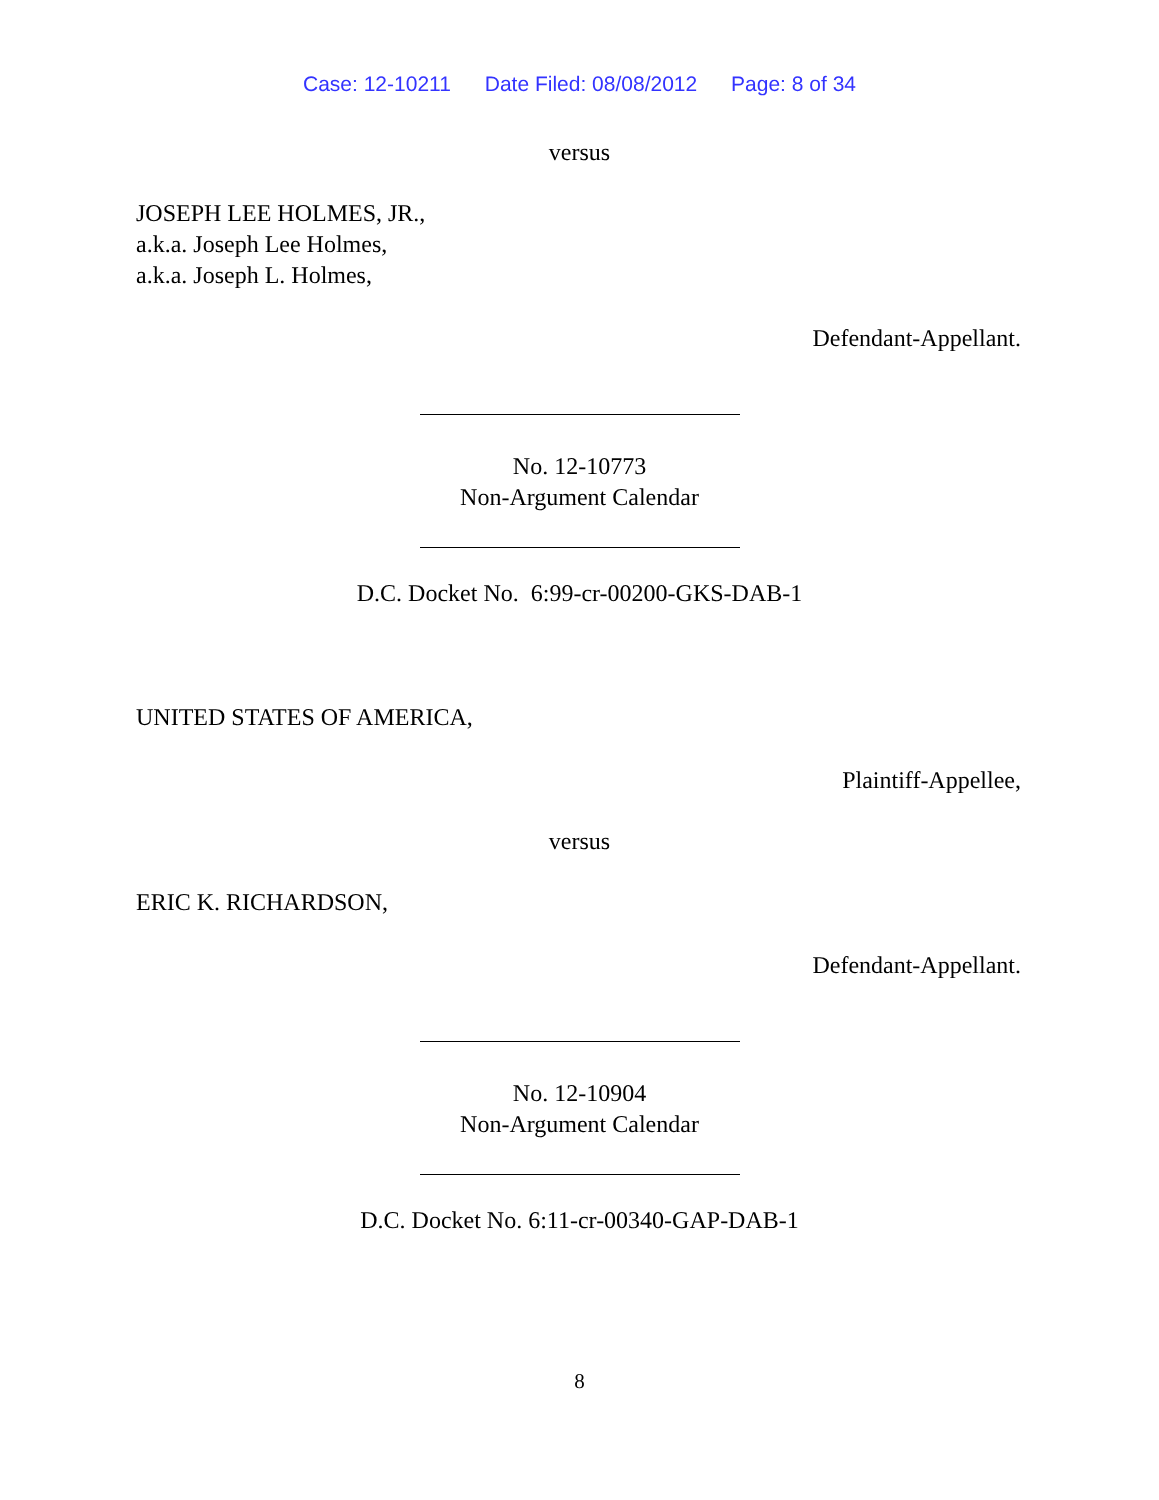Case: 12-10211 Date Filed: 08/08/2012 Page: 8 of 34
versus
JOSEPH LEE HOLMES, JR.,
a.k.a. Joseph Lee Holmes,
a.k.a. Joseph L. Holmes,
Defendant-Appellant.
No. 12-10773
Non-Argument Calendar
D.C. Docket No. 6:99-cr-00200-GKS-DAB-1
UNITED STATES OF AMERICA,
Plaintiff-Appellee,
versus
ERIC K. RICHARDSON,
Defendant-Appellant.
No. 12-10904
Non-Argument Calendar
D.C. Docket No. 6:11-cr-00340-GAP-DAB-1
8